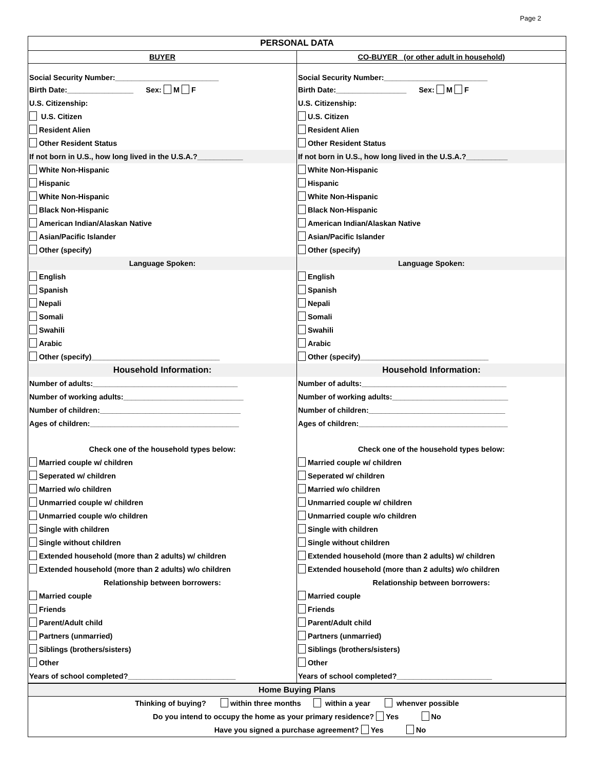Page 2
PERSONAL DATA
BUYER
Social Security Number:_________________________
Birth Date:________________ Sex: M F
U.S. Citizenship:
U.S. Citizen
Resident Alien
Other Resident Status
If not born in U.S., how long lived in the U.S.A.?___________
White Non-Hispanic
Hispanic
White Non-Hispanic
Black Non-Hispanic
American Indian/Alaskan Native
Asian/Pacific Islander
Other (specify)
Language Spoken:
English
Spanish
Nepali
Somali
Swahili
Arabic
Other (specify)_______________________________
Household Information:
Number of adults:___________________________________
Number of working adults:_____________________________
Number of children:__________________________________
Ages of children:____________________________________
Check one of the household types below:
Married couple w/ children
Seperated w/ children
Married w/o children
Unmarried couple w/ children
Unmarried couple w/o children
Single with children
Single without children
Extended household (more than 2 adults) w/ children
Extended household (more than 2 adults) w/o children
Relationship between borrowers:
Married couple
Friends
Parent/Adult child
Partners (unmarried)
Siblings (brothers/sisters)
Other
Years of school completed?__________________________
CO-BUYER (or other adult in household)
Social Security Number:_________________________
Birth Date:_________________ Sex: M F
U.S. Citizenship:
U.S. Citizen
Resident Alien
Other Resident Status
If not born in U.S., how long lived in the U.S.A.?__________
White Non-Hispanic
Hispanic
White Non-Hispanic
Black Non-Hispanic
American Indian/Alaskan Native
Asian/Pacific Islander
Other (specify)
Language Spoken:
English
Spanish
Nepali
Somali
Swahili
Arabic
Other (specify)_______________________________
Household Information:
Number of adults:___________________________________
Number of working adults:____________________________
Number of children:_________________________________
Ages of children:____________________________________
Check one of the household types below:
Married couple w/ children
Seperated w/ children
Married w/o children
Unmarried couple w/ children
Unmarried couple w/o children
Single with children
Single without children
Extended household (more than 2 adults) w/ children
Extended household (more than 2 adults) w/o children
Relationship between borrowers:
Married couple
Friends
Parent/Adult child
Partners (unmarried)
Siblings (brothers/sisters)
Other
Years of school completed?_______________________
Home Buying Plans
Thinking of buying? within three months within a year whenver possible
Do you intend to occupy the home as your primary residence? Yes No
Have you signed a purchase agreement? Yes No